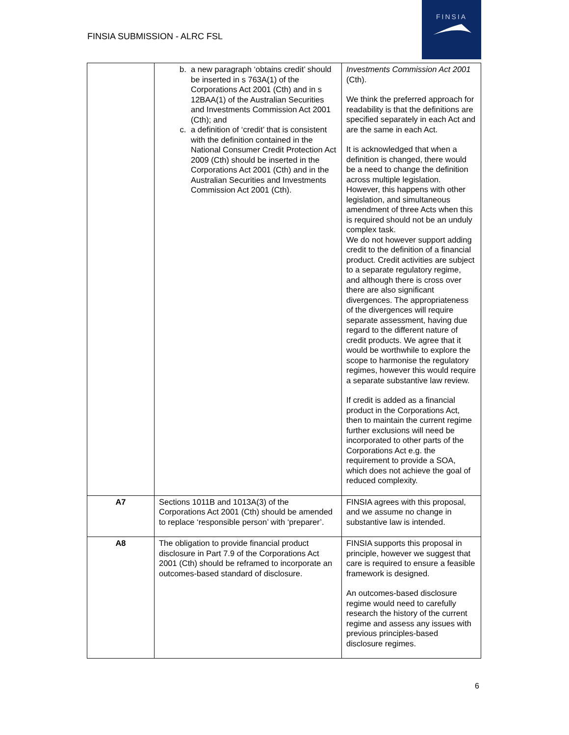FINSIA SUBMISSION - ALRC FSL
FINSIA
| | b. a new paragraph ‘obtains credit’ should be inserted in s 763A(1) of the Corporations Act 2001 (Cth) and in s 12BAA(1) of the Australian Securities and Investments Commission Act 2001 (Cth); and c. a definition of ‘credit’ that is consistent with the definition contained in the National Consumer Credit Protection Act 2009 (Cth) should be inserted in the Corporations Act 2001 (Cth) and in the Australian Securities and Investments Commission Act 2001 (Cth). | Investments Commission Act 2001 (Cth). We think the preferred approach for readability is that the definitions are specified separately in each Act and are the same in each Act. It is acknowledged that when a definition is changed, there would be a need to change the definition across multiple legislation. However, this happens with other legislation, and simultaneous amendment of three Acts when this is required should not be an unduly complex task. We do not however support adding credit to the definition of a financial product. Credit activities are subject to a separate regulatory regime, and although there is cross over there are also significant divergences. The appropriateness of the divergences will require separate assessment, having due regard to the different nature of credit products. We agree that it would be worthwhile to explore the scope to harmonise the regulatory regimes, however this would require a separate substantive law review. If credit is added as a financial product in the Corporations Act, then to maintain the current regime further exclusions will need be incorporated to other parts of the Corporations Act e.g. the requirement to provide a SOA, which does not achieve the goal of reduced complexity. |
| A7 | Sections 1011B and 1013A(3) of the Corporations Act 2001 (Cth) should be amended to replace ‘responsible person’ with ‘preparer’. | FINSIA agrees with this proposal, and we assume no change in substantive law is intended. |
| A8 | The obligation to provide financial product disclosure in Part 7.9 of the Corporations Act 2001 (Cth) should be reframed to incorporate an outcomes-based standard of disclosure. | FINSIA supports this proposal in principle, however we suggest that care is required to ensure a feasible framework is designed. An outcomes-based disclosure regime would need to carefully research the history of the current regime and assess any issues with previous principles-based disclosure regimes. |
6